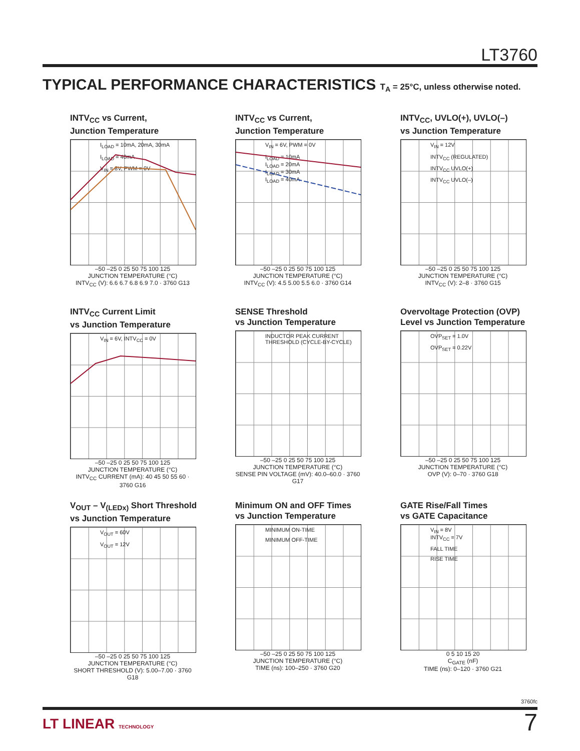LT3760
TYPICAL PERFORMANCE CHARACTERISTICS T<sub>A</sub> = 25°C, unless otherwise noted.
INTV<sub>CC</sub> vs Current,
Junction Temperature
I<sub>LOAD</sub> = 10mA, 20mA, 30mA
I<sub>LOAD</sub> = 40mA
V<sub>IN</sub> = 8V, PWM = 0V
–50 –25 0 25 50 75 100 125
JUNCTION TEMPERATURE (°C)
INTV<sub>CC</sub> (V): 6.6 6.7 6.8 6.9 7.0 · 3760 G13
INTV<sub>CC</sub> vs Current,
Junction Temperature
V<sub>IN</sub> = 6V, PWM = 0V
I<sub>LOAD</sub> = 10mA
I<sub>LOAD</sub> = 20mA
I<sub>LOAD</sub> = 30mA
I<sub>LOAD</sub> = 40mA
–50 –25 0 25 50 75 100 125
JUNCTION TEMPERATURE (°C)
INTV<sub>CC</sub> (V): 4.5 5.00 5.5 6.0 · 3760 G14
INTV<sub>CC</sub>, UVLO(+), UVLO(–)
vs Junction Temperature
V<sub>IN</sub> = 12V
INTV<sub>CC</sub> (REGULATED)
INTV<sub>CC</sub> UVLO(+)
INTV<sub>CC</sub> UVLO(–)
–50 –25 0 25 50 75 100 125
JUNCTION TEMPERATURE (°C)
INTV<sub>CC</sub> (V): 2–8 · 3760 G15
INTV<sub>CC</sub> Current Limit
vs Junction Temperature
V<sub>IN</sub> = 6V, INTV<sub>CC</sub> = 0V
–50 –25 0 25 50 75 100 125
JUNCTION TEMPERATURE (°C)
INTV<sub>CC</sub> CURRENT (mA): 40 45 50 55 60 · 3760 G16
SENSE Threshold
vs Junction Temperature
INDUCTOR PEAK CURRENT THRESHOLD (CYCLE-BY-CYCLE)
–50 –25 0 25 50 75 100 125
JUNCTION TEMPERATURE (°C)
SENSE PIN VOLTAGE (mV): 40.0–60.0 · 3760 G17
Overvoltage Protection (OVP)
Level vs Junction Temperature
OVP<sub>SET</sub> = 1.0V
OVP<sub>SET</sub> = 0.22V
–50 –25 0 25 50 75 100 125
JUNCTION TEMPERATURE (°C)
OVP (V): 0–70 · 3760 G18
V<sub>OUT</sub> – V<sub>(LEDx)</sub> Short Threshold
vs Junction Temperature
V<sub>OUT</sub> = 60V
V<sub>OUT</sub> = 12V
–50 –25 0 25 50 75 100 125
JUNCTION TEMPERATURE (°C)
SHORT THRESHOLD (V): 5.00–7.00 · 3760 G18
Minimum ON and OFF Times
vs Junction Temperature
MINIMUM ON-TIME
MINIMUM OFF-TIME
–50 –25 0 25 50 75 100 125
JUNCTION TEMPERATURE (°C)
TIME (ns): 100–250 · 3760 G20
GATE Rise/Fall Times
vs GATE Capacitance
V<sub>IN</sub> = 8V
INTV<sub>CC</sub> = 7V
FALL TIME
RISE TIME
0 5 10 15 20
C<sub>GATE</sub> (nF)
TIME (ns): 0–120 · 3760 G21
3760fc
LT LINEAR TECHNOLOGY 7